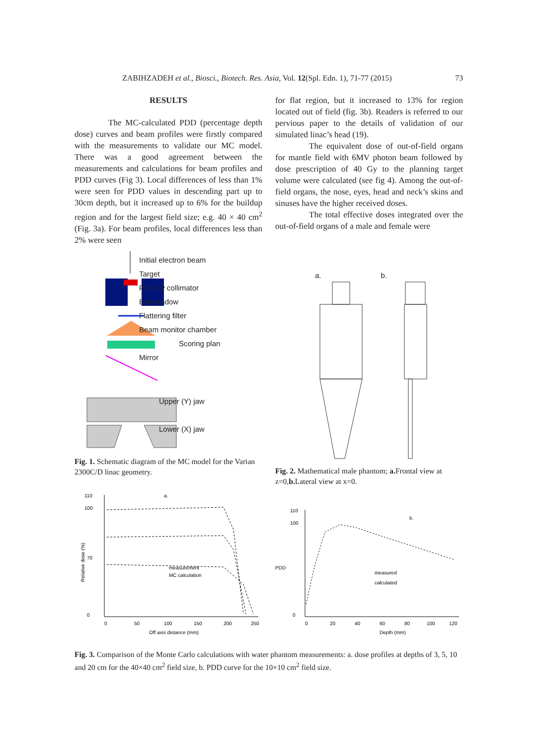ZABIHZADEH et al., Biosci., Biotech. Res. Asia, Vol. 12(Spl. Edn. 1), 71-77 (2015) 73
RESULTS
The MC-calculated PDD (percentage depth dose) curves and beam profiles were firstly compared with the measurements to validate our MC model. There was a good agreement between the measurements and calculations for beam profiles and PDD curves (Fig 3). Local differences of less than 1% were seen for PDD values in descending part up to 30cm depth, but it increased up to 6% for the buildup region and for the largest field size; e.g. 40 × 40 cm<sup>2</sup> (Fig. 3a). For beam profiles, local differences less than 2% were seen
for flat region, but it increased to 13% for region located out of field (fig. 3b). Readers is referred to our pervious paper to the details of validation of our simulated linac’s head (19).
The equivalent dose of out-of-field organs for mantle field with 6MV photon beam followed by dose prescription of 40 Gy to the planning target volume were calculated (see fig 4). Among the out-of-field organs, the nose, eyes, head and neck’s skins and sinuses have the higher received doses.
The total effective doses integrated over the out-of-field organs of a male and female were
Initial electron beam
Target
Primary collimator
Exit window
Flattering filter
Beam monitor chamber
Scoring plan
Mirror
Upper (Y) jaw
Lower (X) jaw
Fig. 1. Schematic diagram of the MC model for the Varian 2300C/D linac geometry.
a. b.
Fig. 2. Mathematical male phantom; a. Frontal view at z=0,b. Lateral view at x=0.
a.
110
100
70
0
Relative dose (%)
measurement
MC calculation
0
50
100
150
200
250
Off axis distance (mm)
b.
110
100
0
PDD
measured
calculated
0
20
40
60
80
100
120
Depth (mm)
Fig. 3. Comparison of the Monte Carlo calculations with water phantom measurements: a. dose profiles at depths of 3, 5, 10 and 20 cm for the 40×40 cm<sup>2</sup> field size, b. PDD curve for the 10×10 cm<sup>2</sup> field size.